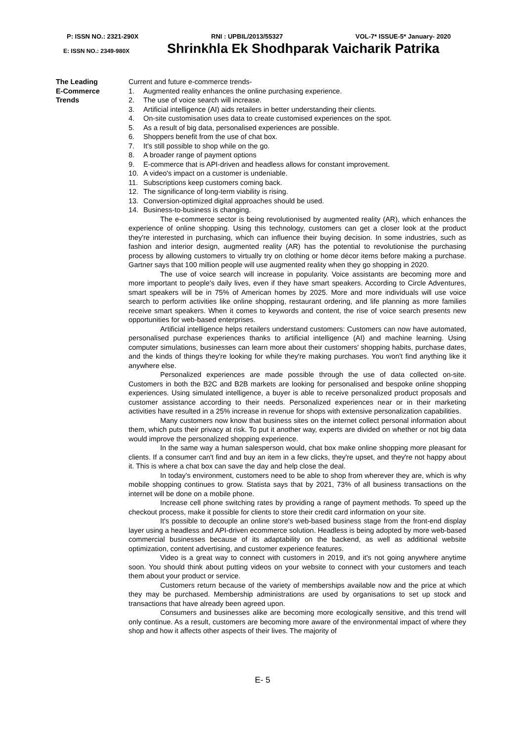P: ISSN NO.: 2321-290X RNI : UPBIL/2013/55327 VOL-7* ISSUE-5* January- 2020
E: ISSN NO.: 2349-980X Shrinkhla Ek Shodhparak Vaicharik Patrika
The Leading
E-Commerce
Trends
Current and future e-commerce trends-
1. Augmented reality enhances the online purchasing experience.
2. The use of voice search will increase.
3. Artificial intelligence (AI) aids retailers in better understanding their clients.
4. On-site customisation uses data to create customised experiences on the spot.
5. As a result of big data, personalised experiences are possible.
6. Shoppers benefit from the use of chat box.
7. It's still possible to shop while on the go.
8. A broader range of payment options
9. E-commerce that is API-driven and headless allows for constant improvement.
10. A video's impact on a customer is undeniable.
11. Subscriptions keep customers coming back.
12. The significance of long-term viability is rising.
13. Conversion-optimized digital approaches should be used.
14. Business-to-business is changing.
The e-commerce sector is being revolutionised by augmented reality (AR), which enhances the experience of online shopping. Using this technology, customers can get a closer look at the product they're interested in purchasing, which can influence their buying decision. In some industries, such as fashion and interior design, augmented reality (AR) has the potential to revolutionise the purchasing process by allowing customers to virtually try on clothing or home décor items before making a purchase. Gartner says that 100 million people will use augmented reality when they go shopping in 2020.
The use of voice search will increase in popularity. Voice assistants are becoming more and more important to people's daily lives, even if they have smart speakers. According to Circle Adventures, smart speakers will be in 75% of American homes by 2025. More and more individuals will use voice search to perform activities like online shopping, restaurant ordering, and life planning as more families receive smart speakers. When it comes to keywords and content, the rise of voice search presents new opportunities for web-based enterprises.
Artificial intelligence helps retailers understand customers: Customers can now have automated, personalised purchase experiences thanks to artificial intelligence (AI) and machine learning. Using computer simulations, businesses can learn more about their customers' shopping habits, purchase dates, and the kinds of things they're looking for while they're making purchases. You won't find anything like it anywhere else.
Personalized experiences are made possible through the use of data collected on-site. Customers in both the B2C and B2B markets are looking for personalised and bespoke online shopping experiences. Using simulated intelligence, a buyer is able to receive personalized product proposals and customer assistance according to their needs. Personalized experiences near or in their marketing activities have resulted in a 25% increase in revenue for shops with extensive personalization capabilities.
Many customers now know that business sites on the internet collect personal information about them, which puts their privacy at risk. To put it another way, experts are divided on whether or not big data would improve the personalized shopping experience.
In the same way a human salesperson would, chat box make online shopping more pleasant for clients. If a consumer can't find and buy an item in a few clicks, they're upset, and they're not happy about it. This is where a chat box can save the day and help close the deal.
In today's environment, customers need to be able to shop from wherever they are, which is why mobile shopping continues to grow. Statista says that by 2021, 73% of all business transactions on the internet will be done on a mobile phone.
Increase cell phone switching rates by providing a range of payment methods. To speed up the checkout process, make it possible for clients to store their credit card information on your site.
It's possible to decouple an online store's web-based business stage from the front-end display layer using a headless and API-driven ecommerce solution. Headless is being adopted by more web-based commercial businesses because of its adaptability on the backend, as well as additional website optimization, content advertising, and customer experience features.
Video is a great way to connect with customers in 2019, and it's not going anywhere anytime soon. You should think about putting videos on your website to connect with your customers and teach them about your product or service.
Customers return because of the variety of memberships available now and the price at which they may be purchased. Membership administrations are used by organisations to set up stock and transactions that have already been agreed upon.
Consumers and businesses alike are becoming more ecologically sensitive, and this trend will only continue. As a result, customers are becoming more aware of the environmental impact of where they shop and how it affects other aspects of their lives. The majority of
E- 5